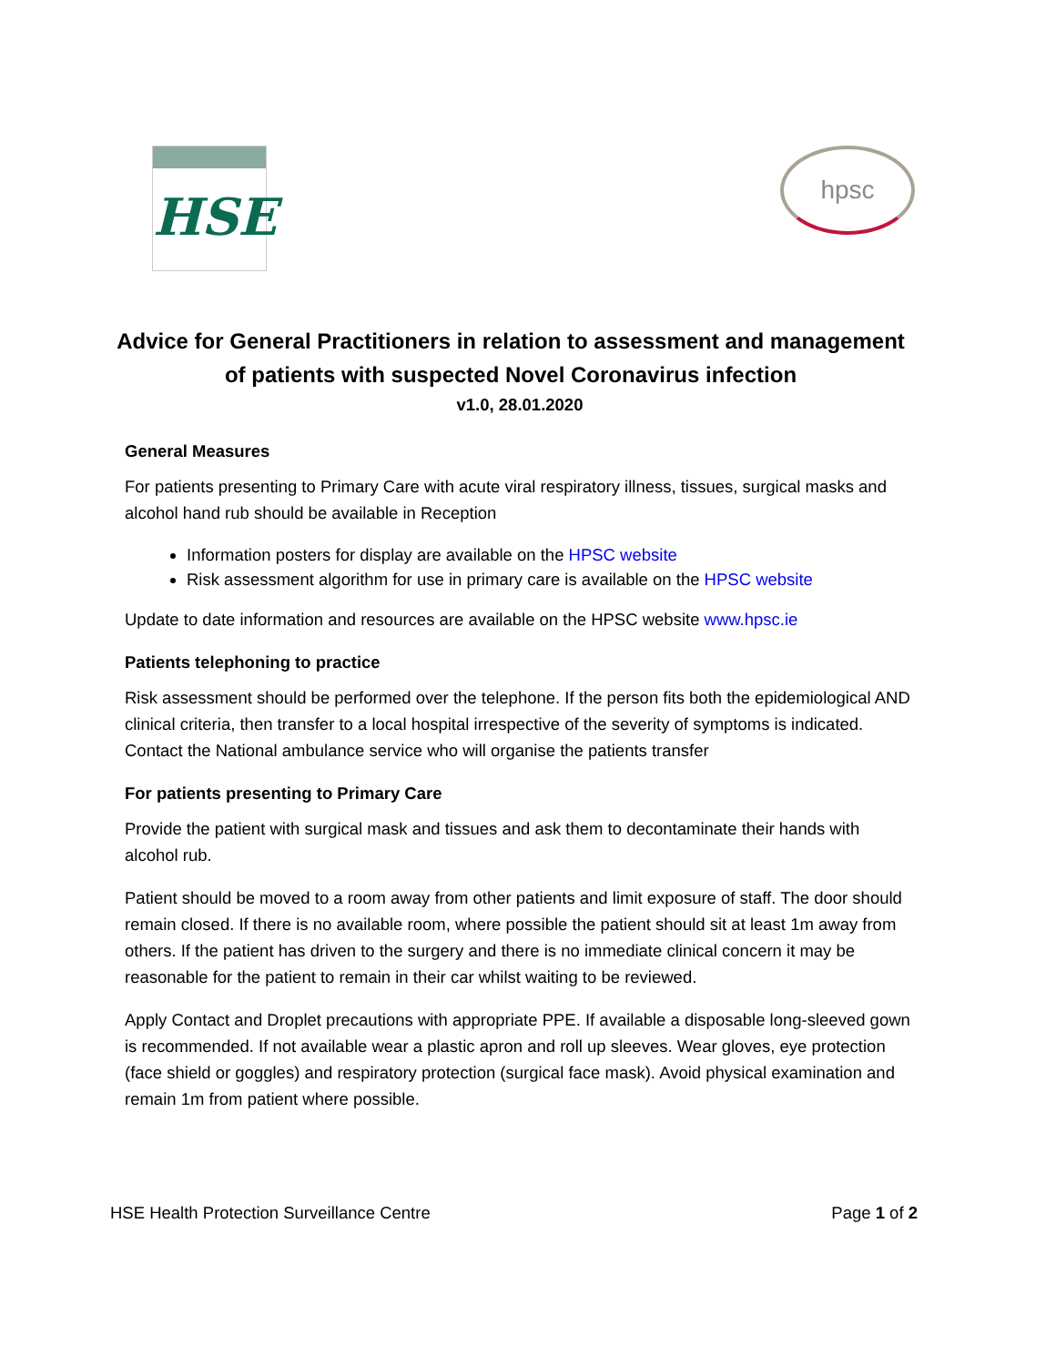HSE
hpsc
Advice for General Practitioners in relation to assessment and management of patients with suspected Novel Coronavirus infection
v1.0, 28.01.2020
General Measures
For patients presenting to Primary Care with acute viral respiratory illness, tissues, surgical masks and alcohol hand rub should be available in Reception
Information posters for display are available on the HPSC website
Risk assessment algorithm for use in primary care is available on the HPSC website
Update to date information and resources are available on the HPSC website www.hpsc.ie
Patients telephoning to practice
Risk assessment should be performed over the telephone. If the person fits both the epidemiological AND clinical criteria, then transfer to a local hospital irrespective of the severity of symptoms is indicated. Contact the National ambulance service who will organise the patients transfer
For patients presenting to Primary Care
Provide the patient with surgical mask and tissues and ask them to decontaminate their hands with alcohol rub.
Patient should be moved to a room away from other patients and limit exposure of staff. The door should remain closed. If there is no available room, where possible the patient should sit at least 1m away from others. If the patient has driven to the surgery and there is no immediate clinical concern it may be reasonable for the patient to remain in their car whilst waiting to be reviewed.
Apply Contact and Droplet precautions with appropriate PPE. If available a disposable long-sleeved gown is recommended. If not available wear a plastic apron and roll up sleeves. Wear gloves, eye protection (face shield or goggles) and respiratory protection (surgical face mask). Avoid physical examination and remain 1m from patient where possible.
HSE Health Protection Surveillance Centre Page 1 of 2